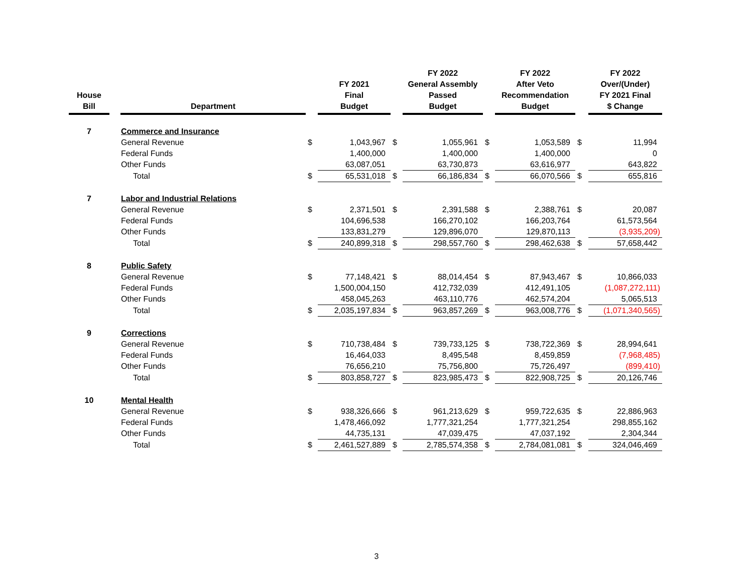| House Bill | | Department | | FY 2021 Final Budget | | FY 2022 General Assembly Passed Budget | | FY 2022 After Veto Recommendation Budget | | FY 2022 Over/(Under) FY 2021 Final $ Change |
| --- | --- | --- | --- | --- | --- | --- | --- | --- | --- | --- |
| 7 | | Commerce and Insurance | | | | | | | | |
| | | General Revenue | $ | 1,043,967 | $ | 1,055,961 | $ | 1,053,589 | $ | 11,994 |
| | | Federal Funds | | 1,400,000 | | 1,400,000 | | 1,400,000 | | 0 |
| | | Other Funds | | 63,087,051 | | 63,730,873 | | 63,616,977 | | 643,822 |
| | | Total | $ | 65,531,018 | $ | 66,186,834 | $ | 66,070,566 | $ | 655,816 |
| 7 | | Labor and Industrial Relations | | | | | | | | |
| | | General Revenue | $ | 2,371,501 | $ | 2,391,588 | $ | 2,388,761 | $ | 20,087 |
| | | Federal Funds | | 104,696,538 | | 166,270,102 | | 166,203,764 | | 61,573,564 |
| | | Other Funds | | 133,831,279 | | 129,896,070 | | 129,870,113 | | (3,935,209) |
| | | Total | $ | 240,899,318 | $ | 298,557,760 | $ | 298,462,638 | $ | 57,658,442 |
| 8 | | Public Safety | | | | | | | | |
| | | General Revenue | $ | 77,148,421 | $ | 88,014,454 | $ | 87,943,467 | $ | 10,866,033 |
| | | Federal Funds | | 1,500,004,150 | | 412,732,039 | | 412,491,105 | | (1,087,272,111) |
| | | Other Funds | | 458,045,263 | | 463,110,776 | | 462,574,204 | | 5,065,513 |
| | | Total | $ | 2,035,197,834 | $ | 963,857,269 | $ | 963,008,776 | $ | (1,071,340,565) |
| 9 | | Corrections | | | | | | | | |
| | | General Revenue | $ | 710,738,484 | $ | 739,733,125 | $ | 738,722,369 | $ | 28,994,641 |
| | | Federal Funds | | 16,464,033 | | 8,495,548 | | 8,459,859 | | (7,968,485) |
| | | Other Funds | | 76,656,210 | | 75,756,800 | | 75,726,497 | | (899,410) |
| | | Total | $ | 803,858,727 | $ | 823,985,473 | $ | 822,908,725 | $ | 20,126,746 |
| 10 | | Mental Health | | | | | | | | |
| | | General Revenue | $ | 938,326,666 | $ | 961,213,629 | $ | 959,722,635 | $ | 22,886,963 |
| | | Federal Funds | | 1,478,466,092 | | 1,777,321,254 | | 1,777,321,254 | | 298,855,162 |
| | | Other Funds | | 44,735,131 | | 47,039,475 | | 47,037,192 | | 2,304,344 |
| | | Total | $ | 2,461,527,889 | $ | 2,785,574,358 | $ | 2,784,081,081 | $ | 324,046,469 |
3